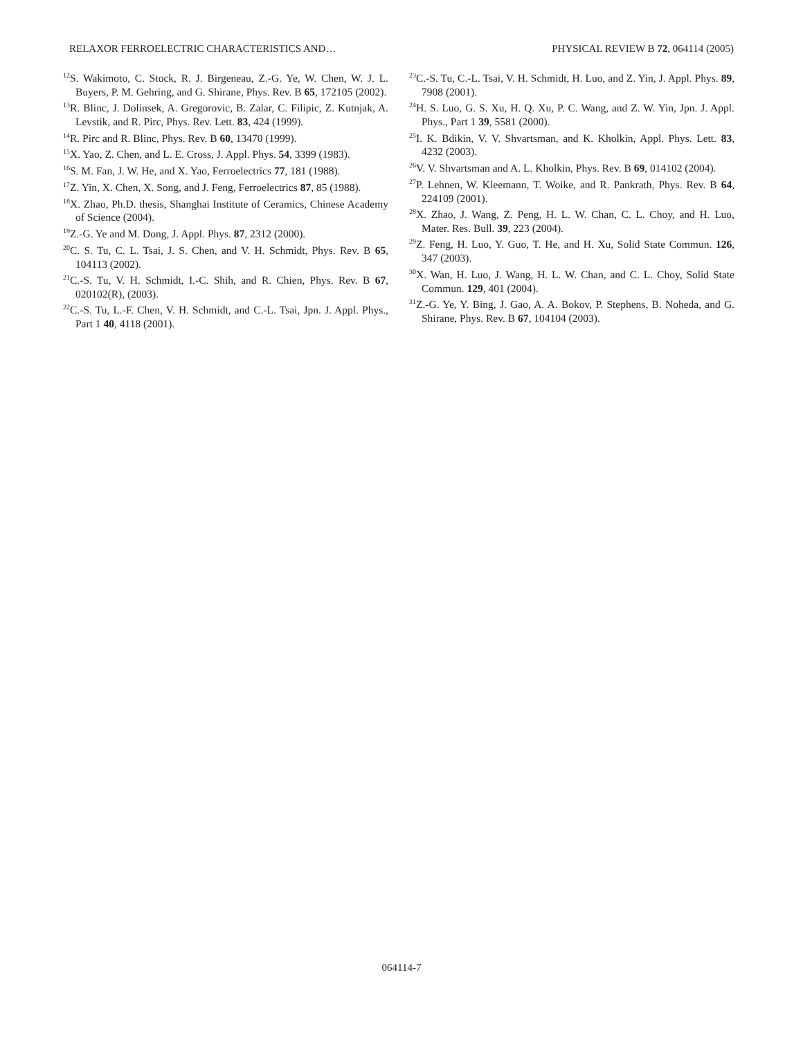RELAXOR FERROELECTRIC CHARACTERISTICS AND… PHYSICAL REVIEW B 72, 064114 (2005)
<sup>12</sup> S. Wakimoto, C. Stock, R. J. Birgeneau, Z.-G. Ye, W. Chen, W. J. L. Buyers, P. M. Gehring, and G. Shirane, Phys. Rev. B 65, 172105 (2002).
<sup>13</sup> R. Blinc, J. Dolinsek, A. Gregorovic, B. Zalar, C. Filipic, Z. Kutnjak, A. Levstik, and R. Pirc, Phys. Rev. Lett. 83, 424 (1999).
<sup>14</sup> R. Pirc and R. Blinc, Phys. Rev. B 60, 13470 (1999).
<sup>15</sup> X. Yao, Z. Chen, and L. E. Cross, J. Appl. Phys. 54, 3399 (1983).
<sup>16</sup>S. M. Fan, J. W. He, and X. Yao, Ferroelectrics 77, 181 (1988).
<sup>17</sup> Z. Yin, X. Chen, X. Song, and J. Feng, Ferroelectrics 87, 85 (1988).
<sup>18</sup> X. Zhao, Ph.D. thesis, Shanghai Institute of Ceramics, Chinese Academy of Science (2004).
<sup>19</sup> Z.-G. Ye and M. Dong, J. Appl. Phys. 87, 2312 (2000).
<sup>20</sup>C. S. Tu, C. L. Tsai, J. S. Chen, and V. H. Schmidt, Phys. Rev. B 65, 104113 (2002).
<sup>21</sup>C.-S. Tu, V. H. Schmidt, I.-C. Shih, and R. Chien, Phys. Rev. B 67, 020102(R), (2003).
<sup>22</sup>C.-S. Tu, L.-F. Chen, V. H. Schmidt, and C.-L. Tsai, Jpn. J. Appl. Phys., Part 1 40, 4118 (2001).
<sup>23</sup>C.-S. Tu, C.-L. Tsai, V. H. Schmidt, H. Luo, and Z. Yin, J. Appl. Phys. 89, 7908 (2001).
<sup>24</sup>H. S. Luo, G. S. Xu, H. Q. Xu, P. C. Wang, and Z. W. Yin, Jpn. J. Appl. Phys., Part 1 39, 5581 (2000).
<sup>25</sup> I. K. Bdikin, V. V. Shvartsman, and K. Kholkin, Appl. Phys. Lett. 83, 4232 (2003).
<sup>26</sup>V. V. Shvartsman and A. L. Kholkin, Phys. Rev. B 69, 014102 (2004).
<sup>27</sup>P. Lehnen, W. Kleemann, T. Woike, and R. Pankrath, Phys. Rev. B 64, 224109 (2001).
<sup>28</sup> X. Zhao, J. Wang, Z. Peng, H. L. W. Chan, C. L. Choy, and H. Luo, Mater. Res. Bull. 39, 223 (2004).
<sup>29</sup> Z. Feng, H. Luo, Y. Guo, T. He, and H. Xu, Solid State Commun. 126, 347 (2003).
<sup>30</sup> X. Wan, H. Luo, J. Wang, H. L. W. Chan, and C. L. Choy, Solid State Commun. 129, 401 (2004).
<sup>31</sup> Z.-G. Ye, Y. Bing, J. Gao, A. A. Bokov, P. Stephens, B. Noheda, and G. Shirane, Phys. Rev. B 67, 104104 (2003).
064114-7